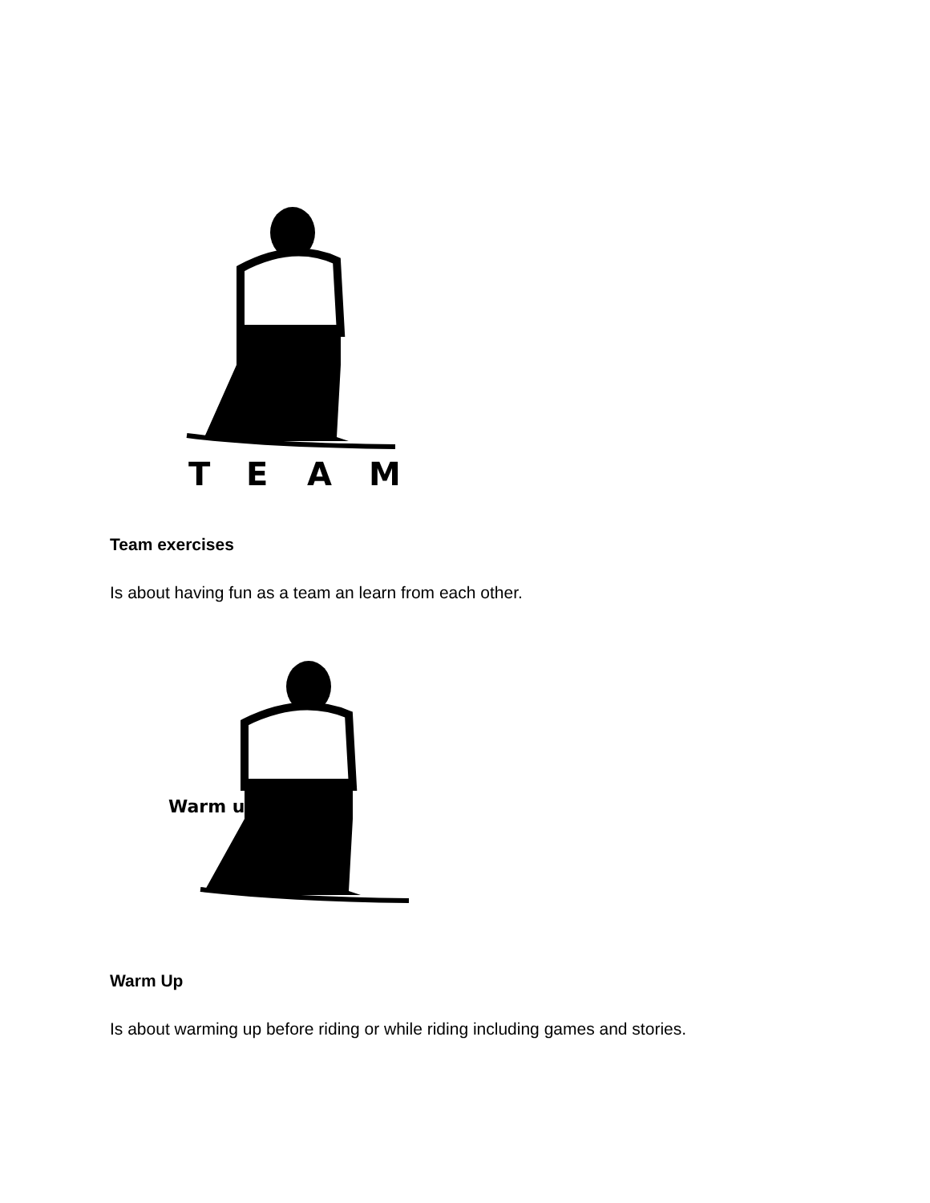T
E
A
M
Team exercises
Is about having fun as a team an learn from each other.
Warm up
Warm Up
Is about warming up before riding or while riding including games and stories.